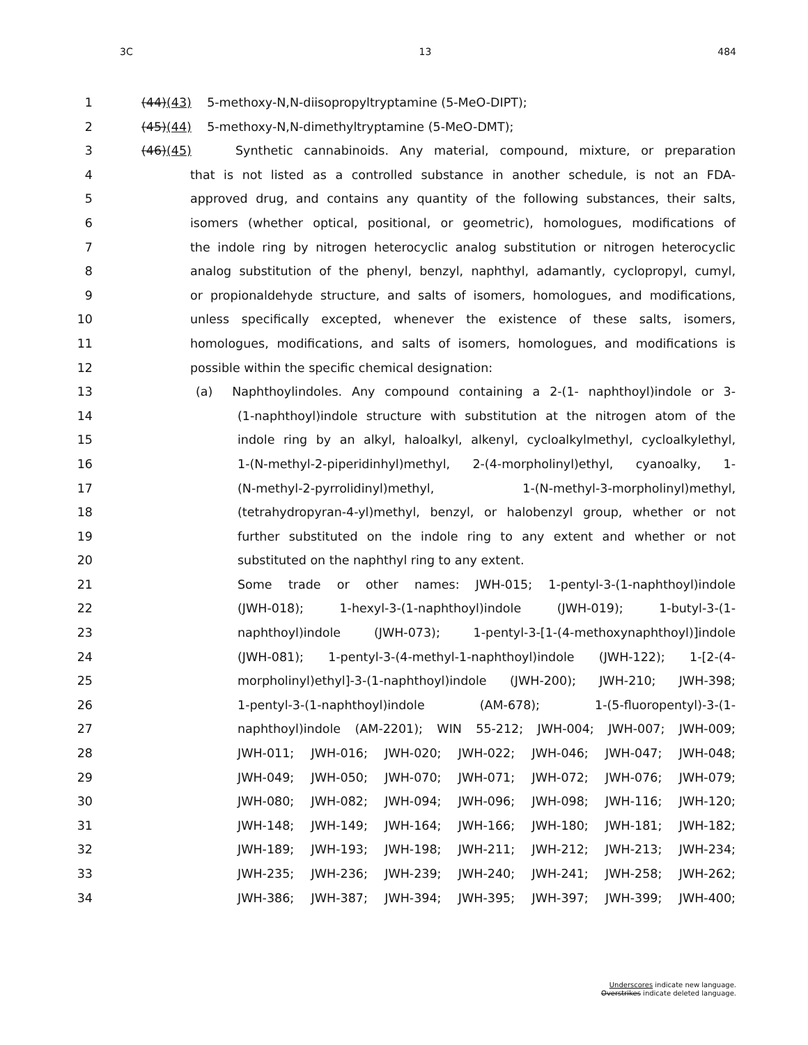3C 13 484
1 (44)(43) 5-methoxy-N,N-diisopropyltryptamine (5-MeO-DIPT);
2 (45)(44) 5-methoxy-N,N-dimethyltryptamine (5-MeO-DMT);
3 (46)(45) Synthetic cannabinoids. Any material, compound, mixture, or preparation
4 that is not listed as a controlled substance in another schedule, is not an FDA-
5 approved drug, and contains any quantity of the following substances, their salts,
6 isomers (whether optical, positional, or geometric), homologues, modifications of
7 the indole ring by nitrogen heterocyclic analog substitution or nitrogen heterocyclic
8 analog substitution of the phenyl, benzyl, naphthyl, adamantly, cyclopropyl, cumyl,
9 or propionaldehyde structure, and salts of isomers, homologues, and modifications,
10 unless specifically excepted, whenever the existence of these salts, isomers,
11 homologues, modifications, and salts of isomers, homologues, and modifications is
12 possible within the specific chemical designation:
13 (a) Naphthoylindoles. Any compound containing a 2-(1- naphthoyl)indole or 3-
14 (1-naphthoyl)indole structure with substitution at the nitrogen atom of the
15 indole ring by an alkyl, haloalkyl, alkenyl, cycloalkylmethyl, cycloalkylethyl,
16 1-(N-methyl-2-piperidinhyl)methyl, 2-(4-morpholinyl)ethyl, cyanoalky, 1-
17 (N-methyl-2-pyrrolidinyl)methyl, 1-(N-methyl-3-morpholinyl)methyl,
18 (tetrahydropyran-4-yl)methyl, benzyl, or halobenzyl group, whether or not
19 further substituted on the indole ring to any extent and whether or not
20 substituted on the naphthyl ring to any extent.
21 Some trade or other names: JWH-015; 1-pentyl-3-(1-naphthoyl)indole
22 (JWH-018); 1-hexyl-3-(1-naphthoyl)indole (JWH-019); 1-butyl-3-(1-
23 naphthoyl)indole (JWH-073); 1-pentyl-3-[1-(4-methoxynaphthoyl)]indole
24 (JWH-081); 1-pentyl-3-(4-methyl-1-naphthoyl)indole (JWH-122); 1-[2-(4-
25 morpholinyl)ethyl]-3-(1-naphthoyl)indole (JWH-200); JWH-210; JWH-398;
26 1-pentyl-3-(1-naphthoyl)indole (AM-678); 1-(5-fluoropentyl)-3-(1-
27 naphthoyl)indole (AM-2201); WIN 55-212; JWH-004; JWH-007; JWH-009;
28 JWH-011; JWH-016; JWH-020; JWH-022; JWH-046; JWH-047; JWH-048;
29 JWH-049; JWH-050; JWH-070; JWH-071; JWH-072; JWH-076; JWH-079;
30 JWH-080; JWH-082; JWH-094; JWH-096; JWH-098; JWH-116; JWH-120;
31 JWH-148; JWH-149; JWH-164; JWH-166; JWH-180; JWH-181; JWH-182;
32 JWH-189; JWH-193; JWH-198; JWH-211; JWH-212; JWH-213; JWH-234;
33 JWH-235; JWH-236; JWH-239; JWH-240; JWH-241; JWH-258; JWH-262;
34 JWH-386; JWH-387; JWH-394; JWH-395; JWH-397; JWH-399; JWH-400;
Underscores indicate new language.
Overstrikes indicate deleted language.